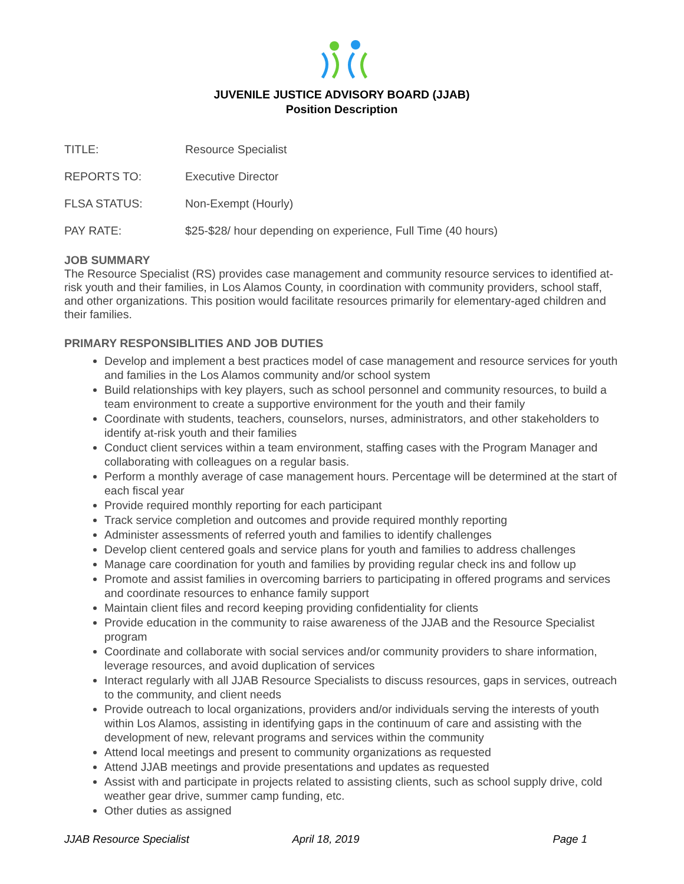JUVENILE JUSTICE ADVISORY BOARD (JJAB)
Position Description
TITLE: Resource Specialist
REPORTS TO: Executive Director
FLSA STATUS: Non-Exempt (Hourly)
PAY RATE: $25-$28/ hour depending on experience, Full Time (40 hours)
JOB SUMMARY
The Resource Specialist (RS) provides case management and community resource services to identified at-risk youth and their families, in Los Alamos County, in coordination with community providers, school staff, and other organizations. This position would facilitate resources primarily for elementary-aged children and their families.
PRIMARY RESPONSIBLITIES AND JOB DUTIES
Develop and implement a best practices model of case management and resource services for youth and families in the Los Alamos community and/or school system
Build relationships with key players, such as school personnel and community resources, to build a team environment to create a supportive environment for the youth and their family
Coordinate with students, teachers, counselors, nurses, administrators, and other stakeholders to identify at-risk youth and their families
Conduct client services within a team environment, staffing cases with the Program Manager and collaborating with colleagues on a regular basis.
Perform a monthly average of case management hours. Percentage will be determined at the start of each fiscal year
Provide required monthly reporting for each participant
Track service completion and outcomes and provide required monthly reporting
Administer assessments of referred youth and families to identify challenges
Develop client centered goals and service plans for youth and families to address challenges
Manage care coordination for youth and families by providing regular check ins and follow up
Promote and assist families in overcoming barriers to participating in offered programs and services and coordinate resources to enhance family support
Maintain client files and record keeping providing confidentiality for clients
Provide education in the community to raise awareness of the JJAB and the Resource Specialist program
Coordinate and collaborate with social services and/or community providers to share information, leverage resources, and avoid duplication of services
Interact regularly with all JJAB Resource Specialists to discuss resources, gaps in services, outreach to the community, and client needs
Provide outreach to local organizations, providers and/or individuals serving the interests of youth within Los Alamos, assisting in identifying gaps in the continuum of care and assisting with the development of new, relevant programs and services within the community
Attend local meetings and present to community organizations as requested
Attend JJAB meetings and provide presentations and updates as requested
Assist with and participate in projects related to assisting clients, such as school supply drive, cold weather gear drive, summer camp funding, etc.
Other duties as assigned
JJAB Resource Specialist April 18, 2019 Page 1